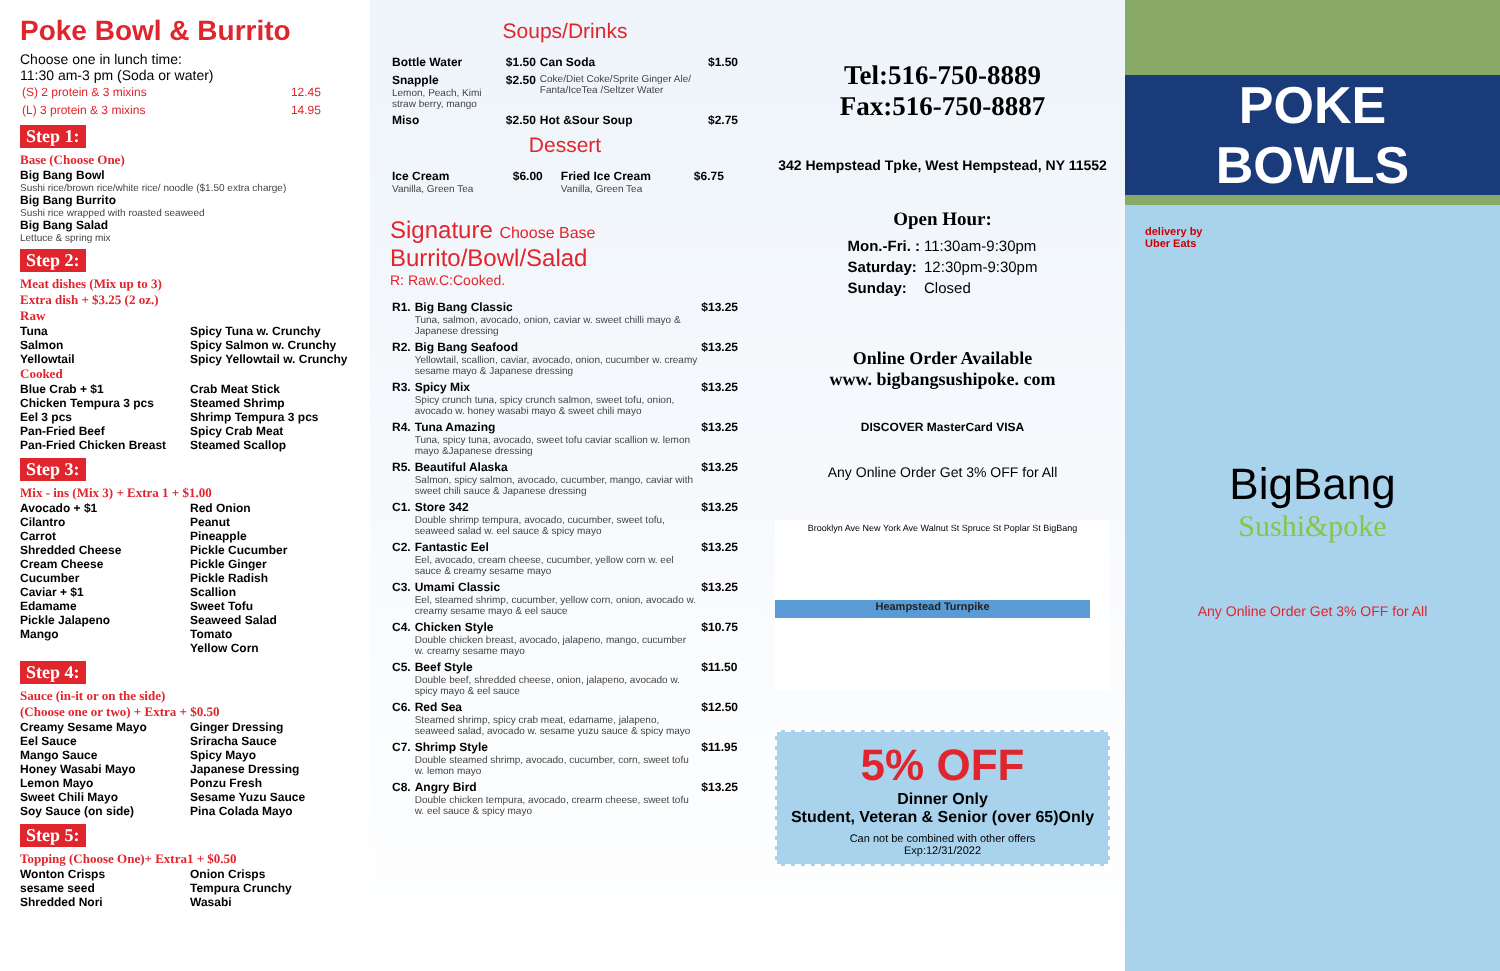Poke Bowl & Burrito
Choose one in lunch time:
11:30 am-3 pm (Soda or water)
| (S) 2 protein & 3 mixins | 12.45 |
| (L) 3 protein & 3 mixins | 14.95 |
Step 1:
Base (Choose One)
Big Bang Bowl
Sushi rice/brown rice/white rice/ noodle ($1.50 extra charge)
Big Bang Burrito
Sushi rice wrapped with roasted seaweed
Big Bang Salad
Lettuce & spring mix
Step 2:
Meat dishes (Mix up to 3)
Extra dish + $3.25 (2 oz.)
Raw
Tuna Spicy Tuna w. Crunchy Salmon Spicy Salmon w. Crunchy Yellowtail Spicy Yellowtail w. Crunchy
Cooked
Blue Crab + $1 Crab Meat Stick Chicken Tempura 3 pcs Steamed Shrimp Eel 3 pcs Shrimp Tempura 3 pcs Pan-Fried Beef Spicy Crab Meat Pan-Fried Chicken Breast Steamed Scallop
Step 3:
Mix - ins (Mix 3) + Extra 1 + $1.00
Avocado + $1 Red Onion Cilantro Peanut Carrot Pineapple Shredded Cheese Pickle Cucumber Cream Cheese Pickle Ginger Cucumber Pickle Radish Caviar + $1 Scallion Edamame Sweet Tofu Pickle Jalapeno Seaweed Salad Mango Tomato Yellow Corn
Step 4:
Sauce (in-it or on the side)
(Choose one or two) + Extra + $0.50
Creamy Sesame Mayo Ginger Dressing Eel Sauce Sriracha Sauce Mango Sauce Spicy Mayo Honey Wasabi Mayo Japanese Dressing Lemon Mayo Ponzu Fresh Sweet Chili Mayo Sesame Yuzu Sauce Soy Sauce (on side) Pina Colada Mayo
Step 5:
Topping (Choose One)+ Extra1 + $0.50
Wonton Crisps Onion Crisps sesame seed Tempura Crunchy Shredded Nori Wasabi
Soups/Drinks
| Bottle Water | $1.50 | Can Soda | $1.50 |
| Snapple Lemon, Peach, Kimi straw berry, mango | $2.50 | Coke/Diet Coke/Sprite Ginger Ale/ Fanta/IceTea /Seltzer Water | |
| Miso | $2.50 | Hot &Sour Soup | $2.75 |
Dessert
| Ice Cream Vanilla, Green Tea | $6.00 | Fried Ice Cream Vanilla, Green Tea | $6.75 |
Signature Choose Base
Burrito/Bowl/Salad
R: Raw.C:Cooked.
| R1. | Big Bang Classic Tuna, salmon, avocado, onion, caviar w. sweet chilli mayo & Japanese dressing | $13.25 |
| R2. | Big Bang Seafood Yellowtail, scallion, caviar, avocado, onion, cucumber w. creamy sesame mayo & Japanese dressing | $13.25 |
| R3. | Spicy Mix Spicy crunch tuna, spicy crunch salmon, sweet tofu, onion, avocado w. honey wasabi mayo & sweet chili mayo | $13.25 |
| R4. | Tuna Amazing Tuna, spicy tuna, avocado, sweet tofu caviar scallion w. lemon mayo &Japanese dressing | $13.25 |
| R5. | Beautiful Alaska Salmon, spicy salmon, avocado, cucumber, mango, caviar with sweet chili sauce & Japanese dressing | $13.25 |
| C1. | Store 342 Double shrimp tempura, avocado, cucumber, sweet tofu, seaweed salad w. eel sauce & spicy mayo | $13.25 |
| C2. | Fantastic Eel Eel, avocado, cream cheese, cucumber, yellow corn w. eel sauce & creamy sesame mayo | $13.25 |
| C3. | Umami Classic Eel, steamed shrimp, cucumber, yellow corn, onion, avocado w. creamy sesame mayo & eel sauce | $13.25 |
| C4. | Chicken Style Double chicken breast, avocado, jalapeno, mango, cucumber w. creamy sesame mayo | $10.75 |
| C5. | Beef Style Double beef, shredded cheese, onion, jalapeno, avocado w. spicy mayo & eel sauce | $11.50 |
| C6. | Red Sea Steamed shrimp, spicy crab meat, edamame, jalapeno, seaweed salad, avocado w. sesame yuzu sauce & spicy mayo | $12.50 |
| C7. | Shrimp Style Double steamed shrimp, avocado, cucumber, corn, sweet tofu w. lemon mayo | $11.95 |
| C8. | Angry Bird Double chicken tempura, avocado, crearm cheese, sweet tofu w. eel sauce & spicy mayo | $13.25 |
Tel:516-750-8889
Fax:516-750-8887
342 Hempstead Tpke, West Hempstead, NY 11552
Open Hour:
| Mon.-Fri. : | 11:30am-9:30pm |
| Saturday: | 12:30pm-9:30pm |
| Sunday: | Closed |
Online Order Available
www. bigbangsushipoke. com
DISCOVER MasterCard VISA
Any Online Order Get 3% OFF for All
Heampstead Turnpike
Brooklyn Ave New York Ave Walnut St Spruce St Poplar St BigBang
5% OFF
Dinner Only
Student, Veteran & Senior (over 65)Only
Can not be combined with other offers
Exp:12/31/2022
POKE BOWLS
delivery by
Uber Eats
BigBang
Sushi&poke
Any Online Order Get 3% OFF for All